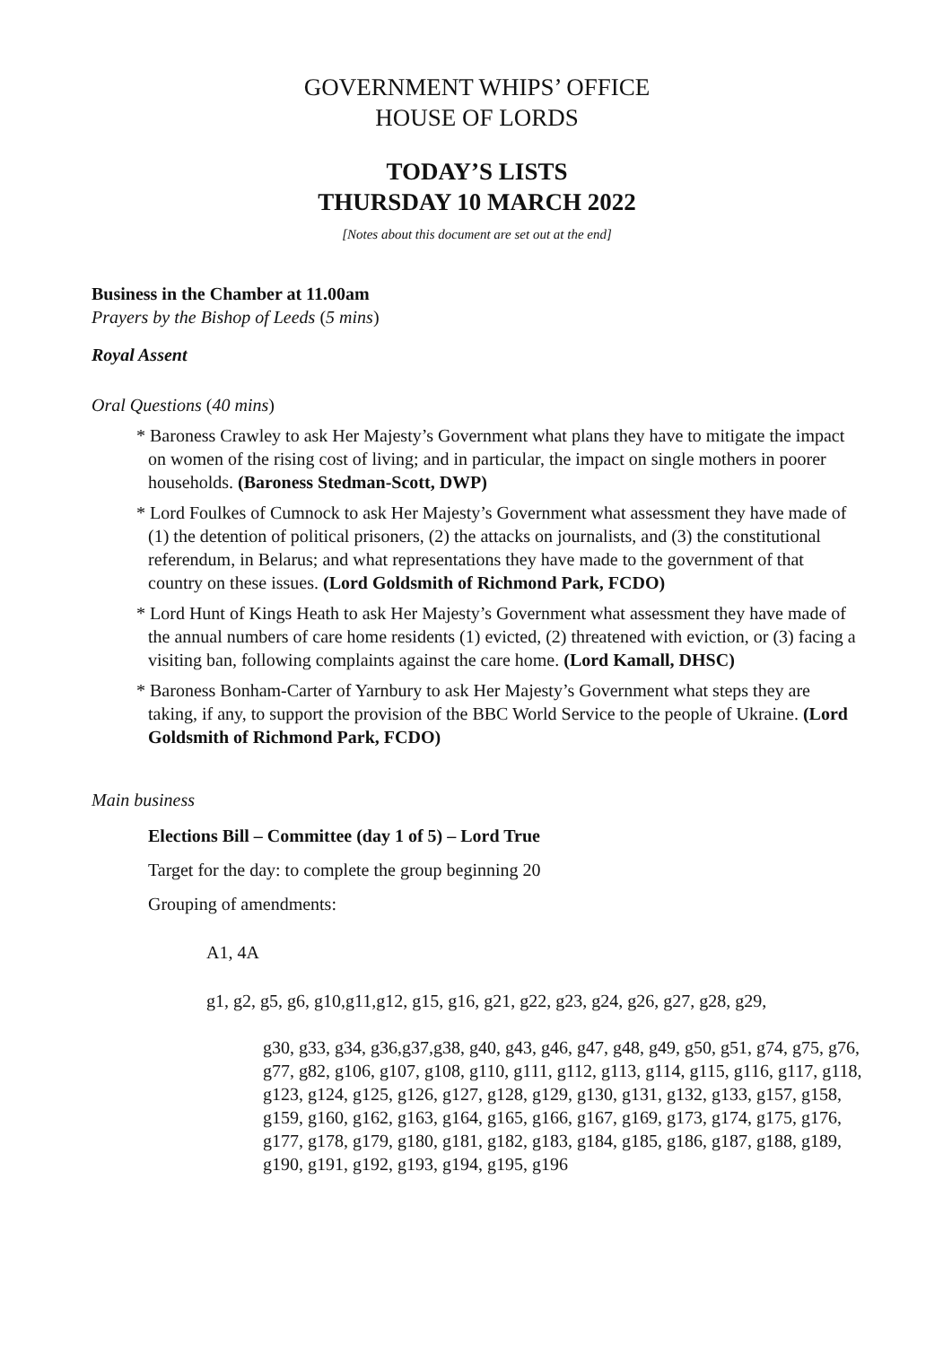GOVERNMENT WHIPS’ OFFICE
HOUSE OF LORDS
TODAY’S LISTS
THURSDAY 10 MARCH 2022
[Notes about this document are set out at the end]
Business in the Chamber at 11.00am
Prayers by the Bishop of Leeds (5 mins)
Royal Assent
Oral Questions (40 mins)
* Baroness Crawley to ask Her Majesty’s Government what plans they have to mitigate the impact on women of the rising cost of living; and in particular, the impact on single mothers in poorer households. (Baroness Stedman-Scott, DWP)
* Lord Foulkes of Cumnock to ask Her Majesty’s Government what assessment they have made of (1) the detention of political prisoners, (2) the attacks on journalists, and (3) the constitutional referendum, in Belarus; and what representations they have made to the government of that country on these issues. (Lord Goldsmith of Richmond Park, FCDO)
* Lord Hunt of Kings Heath to ask Her Majesty’s Government what assessment they have made of the annual numbers of care home residents (1) evicted, (2) threatened with eviction, or (3) facing a visiting ban, following complaints against the care home. (Lord Kamall, DHSC)
* Baroness Bonham-Carter of Yarnbury to ask Her Majesty’s Government what steps they are taking, if any, to support the provision of the BBC World Service to the people of Ukraine. (Lord Goldsmith of Richmond Park, FCDO)
Main business
Elections Bill – Committee (day 1 of 5) – Lord True
Target for the day: to complete the group beginning 20
Grouping of amendments:
A1, 4A
g1, g2, g5, g6, g10,g11,g12, g15, g16, g21, g22, g23, g24, g26, g27, g28, g29,
g30, g33, g34, g36,g37,g38, g40, g43, g46, g47, g48, g49, g50, g51, g74, g75, g76, g77, g82, g106, g107, g108, g110, g111, g112, g113, g114, g115, g116, g117, g118, g123, g124, g125, g126, g127, g128, g129, g130, g131, g132, g133, g157, g158, g159, g160, g162, g163, g164, g165, g166, g167, g169, g173, g174, g175, g176, g177, g178, g179, g180, g181, g182, g183, g184, g185, g186, g187, g188, g189, g190, g191, g192, g193, g194, g195, g196